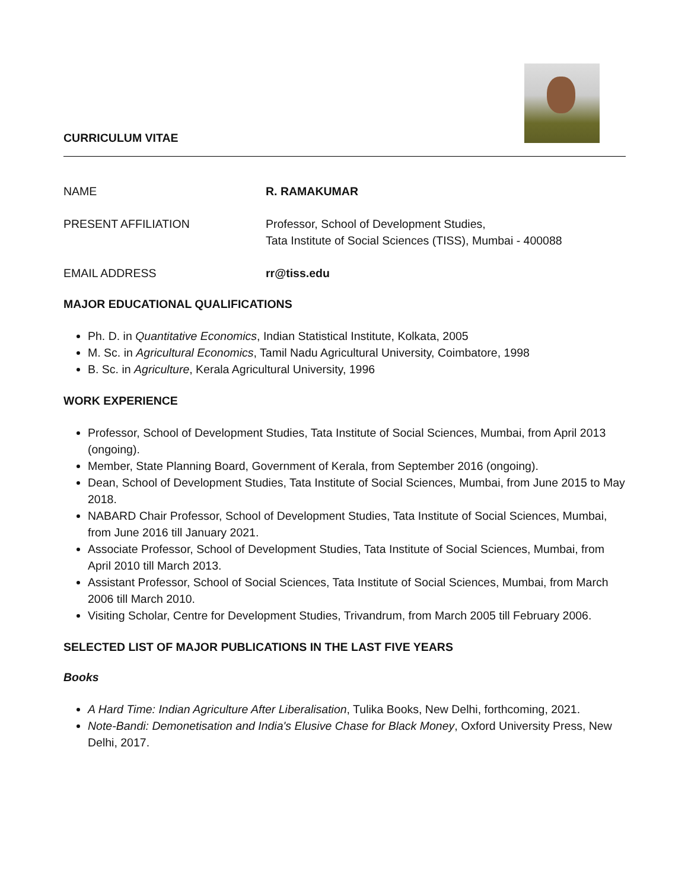CURRICULUM VITAE
NAME R. RAMAKUMAR
PRESENT AFFILIATION Professor, School of Development Studies,
Tata Institute of Social Sciences (TISS), Mumbai - 400088
EMAIL ADDRESS rr@tiss.edu
MAJOR EDUCATIONAL QUALIFICATIONS
Ph. D. in Quantitative Economics, Indian Statistical Institute, Kolkata, 2005
M. Sc. in Agricultural Economics, Tamil Nadu Agricultural University, Coimbatore, 1998
B. Sc. in Agriculture, Kerala Agricultural University, 1996
WORK EXPERIENCE
Professor, School of Development Studies, Tata Institute of Social Sciences, Mumbai, from April 2013 (ongoing).
Member, State Planning Board, Government of Kerala, from September 2016 (ongoing).
Dean, School of Development Studies, Tata Institute of Social Sciences, Mumbai, from June 2015 to May 2018.
NABARD Chair Professor, School of Development Studies, Tata Institute of Social Sciences, Mumbai, from June 2016 till January 2021.
Associate Professor, School of Development Studies, Tata Institute of Social Sciences, Mumbai, from April 2010 till March 2013.
Assistant Professor, School of Social Sciences, Tata Institute of Social Sciences, Mumbai, from March 2006 till March 2010.
Visiting Scholar, Centre for Development Studies, Trivandrum, from March 2005 till February 2006.
SELECTED LIST OF MAJOR PUBLICATIONS IN THE LAST FIVE YEARS
Books
A Hard Time: Indian Agriculture After Liberalisation, Tulika Books, New Delhi, forthcoming, 2021.
Note-Bandi: Demonetisation and India's Elusive Chase for Black Money, Oxford University Press, New Delhi, 2017.